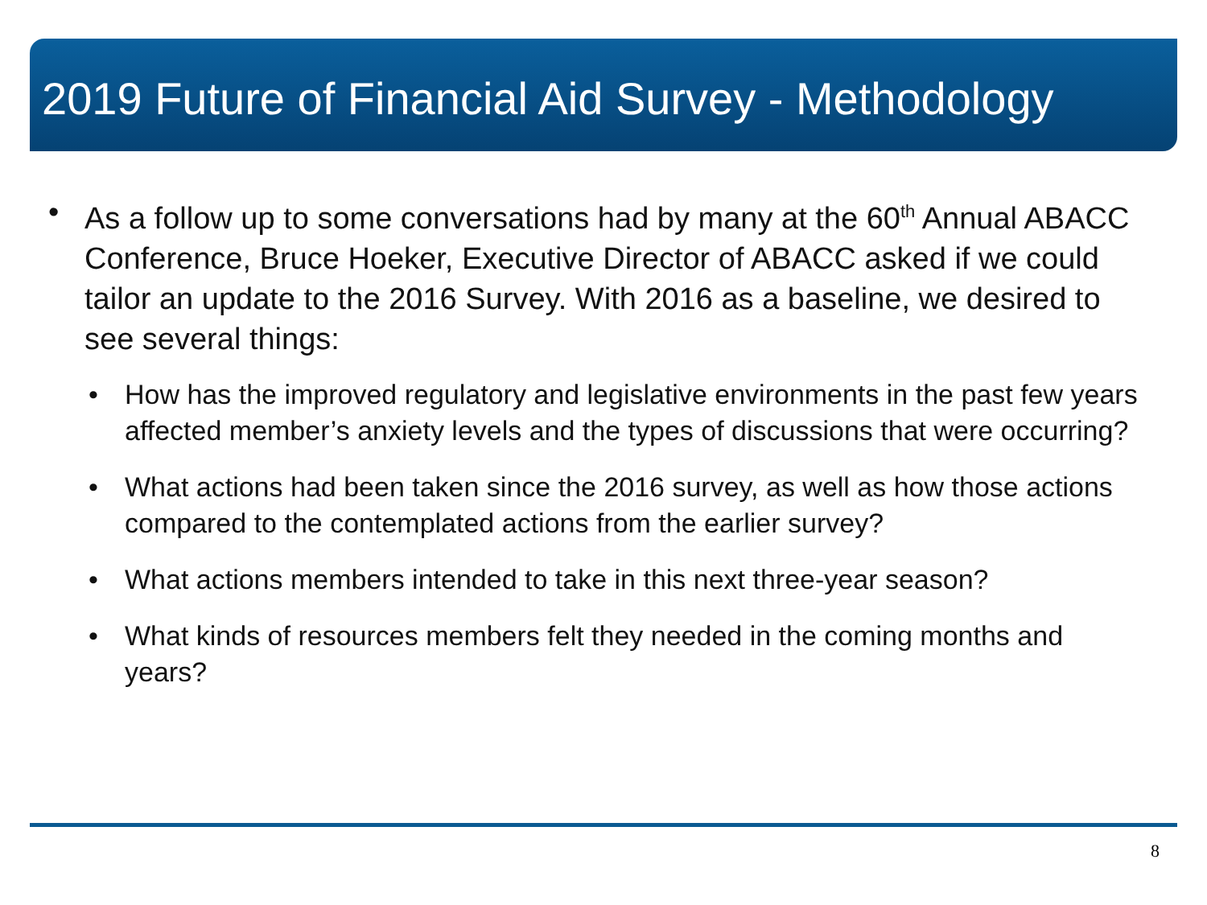2019 Future of Financial Aid Survey - Methodology
• As a follow up to some conversations had by many at the 60<sup>th</sup> Annual ABACC Conference, Bruce Hoeker, Executive Director of ABACC asked if we could tailor an update to the 2016 Survey. With 2016 as a baseline, we desired to see several things:
• How has the improved regulatory and legislative environments in the past few years affected member’s anxiety levels and the types of discussions that were occurring?
• What actions had been taken since the 2016 survey, as well as how those actions compared to the contemplated actions from the earlier survey?
• What actions members intended to take in this next three-year season?
• What kinds of resources members felt they needed in the coming months and years?
8